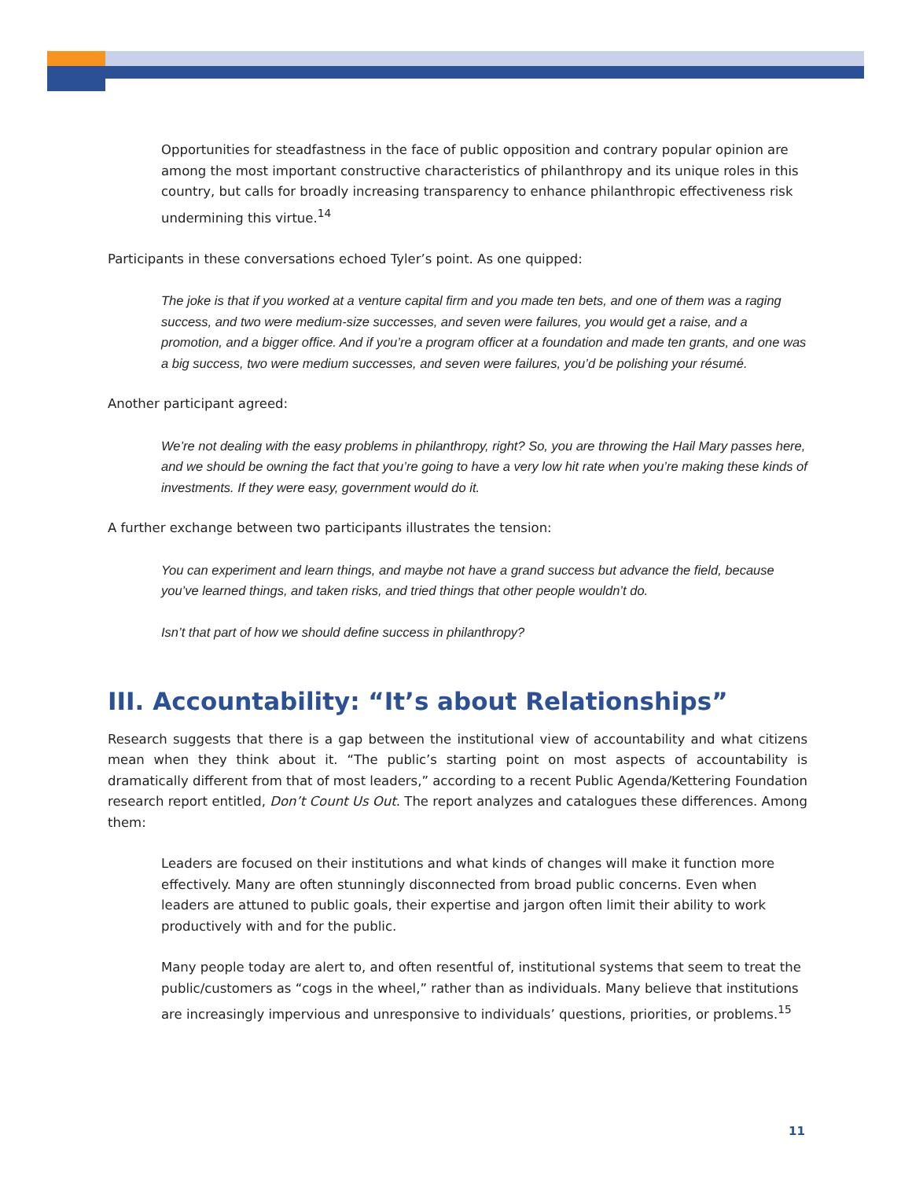Opportunities for steadfastness in the face of public opposition and contrary popular opinion are among the most important constructive characteristics of philanthropy and its unique roles in this country, but calls for broadly increasing transparency to enhance philanthropic effectiveness risk undermining this virtue.<sup>14</sup>
Participants in these conversations echoed Tyler’s point. As one quipped:
The joke is that if you worked at a venture capital firm and you made ten bets, and one of them was a raging success, and two were medium-size successes, and seven were failures, you would get a raise, and a promotion, and a bigger office. And if you’re a program officer at a foundation and made ten grants, and one was a big success, two were medium successes, and seven were failures, you’d be polishing your résumé.
Another participant agreed:
We’re not dealing with the easy problems in philanthropy, right? So, you are throwing the Hail Mary passes here, and we should be owning the fact that you’re going to have a very low hit rate when you’re making these kinds of investments. If they were easy, government would do it.
A further exchange between two participants illustrates the tension:
You can experiment and learn things, and maybe not have a grand success but advance the field, because you’ve learned things, and taken risks, and tried things that other people wouldn’t do.
Isn’t that part of how we should define success in philanthropy?
III. Accountability: “It’s about Relationships”
Research suggests that there is a gap between the institutional view of accountability and what citizens mean when they think about it. “The public’s starting point on most aspects of accountability is dramatically different from that of most leaders,” according to a recent Public Agenda/Kettering Foundation research report entitled, Don’t Count Us Out. The report analyzes and catalogues these differences. Among them:
Leaders are focused on their institutions and what kinds of changes will make it function more effectively. Many are often stunningly disconnected from broad public concerns. Even when leaders are attuned to public goals, their expertise and jargon often limit their ability to work productively with and for the public.
Many people today are alert to, and often resentful of, institutional systems that seem to treat the public/customers as “cogs in the wheel,” rather than as individuals. Many believe that institutions are increasingly impervious and unresponsive to individuals’ questions, priorities, or problems.<sup>15</sup>
11